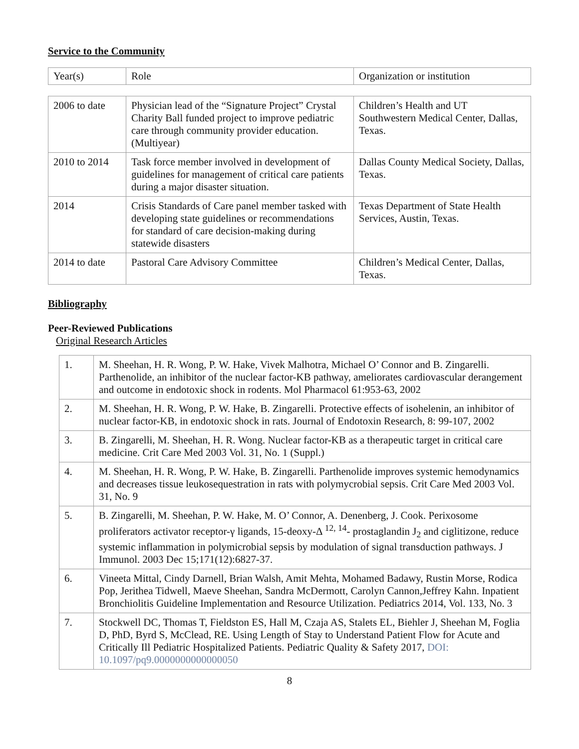Service to the Community
| Year(s) | Role | Organization or institution |
| 2006 to date | Physician lead of the “Signature Project” Crystal Charity Ball funded project to improve pediatric care through community provider education. (Multiyear) | Children’s Health and UT Southwestern Medical Center, Dallas, Texas. |
| 2010 to 2014 | Task force member involved in development of guidelines for management of critical care patients during a major disaster situation. | Dallas County Medical Society, Dallas, Texas. |
| 2014 | Crisis Standards of Care panel member tasked with developing state guidelines or recommendations for standard of care decision-making during statewide disasters | Texas Department of State Health Services, Austin, Texas. |
| 2014 to date | Pastoral Care Advisory Committee | Children’s Medical Center, Dallas, Texas. |
Bibliography
Peer-Reviewed Publications
Original Research Articles
| 1. | M. Sheehan, H. R. Wong, P. W. Hake, Vivek Malhotra, Michael O’ Connor and B. Zingarelli. Parthenolide, an inhibitor of the nuclear factor-KB pathway, ameliorates cardiovascular derangement and outcome in endotoxic shock in rodents. Mol Pharmacol 61:953-63, 2002 |
| 2. | M. Sheehan, H. R. Wong, P. W. Hake, B. Zingarelli. Protective effects of isohelenin, an inhibitor of nuclear factor-KB, in endotoxic shock in rats. Journal of Endotoxin Research, 8: 99-107, 2002 |
| 3. | B. Zingarelli, M. Sheehan, H. R. Wong. Nuclear factor-KB as a therapeutic target in critical care medicine. Crit Care Med 2003 Vol. 31, No. 1 (Suppl.) |
| 4. | M. Sheehan, H. R. Wong, P. W. Hake, B. Zingarelli. Parthenolide improves systemic hemodynamics and decreases tissue leukosequestration in rats with polymycrobial sepsis. Crit Care Med 2003 Vol. 31, No. 9 |
| 5. | B. Zingarelli, M. Sheehan, P. W. Hake, M. O’ Connor, A. Denenberg, J. Cook. Perixosome proliferators activator receptor-γ ligands, 15-deoxy-Δ <sup>12, 14</sup>- prostaglandin J<sub>2</sub> and ciglitizone, reduce systemic inflammation in polymicrobial sepsis by modulation of signal transduction pathways. J Immunol. 2003 Dec 15;171(12):6827-37. |
| 6. | Vineeta Mittal, Cindy Darnell, Brian Walsh, Amit Mehta, Mohamed Badawy, Rustin Morse, Rodica Pop, Jerithea Tidwell, Maeve Sheehan, Sandra McDermott, Carolyn Cannon,Jeffrey Kahn. Inpatient Bronchiolitis Guideline Implementation and Resource Utilization. Pediatrics 2014, Vol. 133, No. 3 |
| 7. | Stockwell DC, Thomas T, Fieldston ES, Hall M, Czaja AS, Stalets EL, Biehler J, Sheehan M, Foglia D, PhD, Byrd S, McClead, RE. Using Length of Stay to Understand Patient Flow for Acute and Critically Ill Pediatric Hospitalized Patients. Pediatric Quality & Safety 2017, DOI: 10.1097/pq9.0000000000000050 |
8